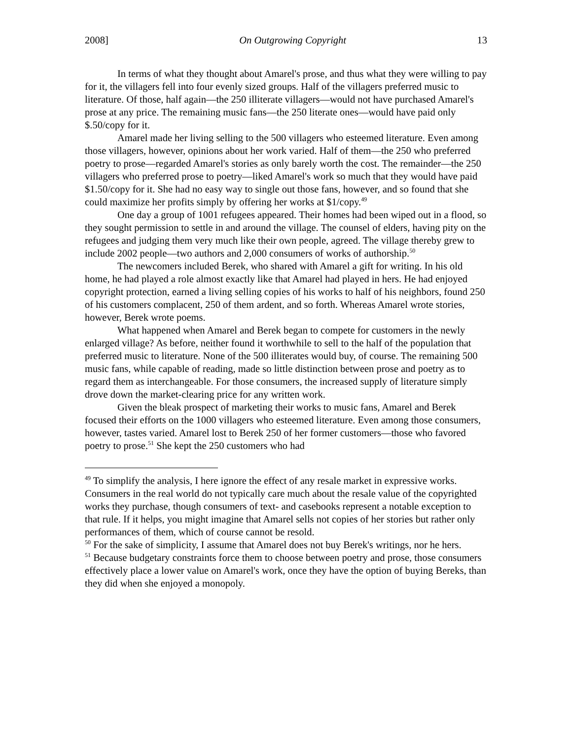2008] On Outgrowing Copyright 13
In terms of what they thought about Amarel's prose, and thus what they were willing to pay for it, the villagers fell into four evenly sized groups. Half of the villagers preferred music to literature. Of those, half again—the 250 illiterate villagers—would not have purchased Amarel's prose at any price. The remaining music fans—the 250 literate ones—would have paid only $.50/copy for it.
Amarel made her living selling to the 500 villagers who esteemed literature. Even among those villagers, however, opinions about her work varied. Half of them—the 250 who preferred poetry to prose—regarded Amarel's stories as only barely worth the cost. The remainder—the 250 villagers who preferred prose to poetry—liked Amarel's work so much that they would have paid $1.50/copy for it. She had no easy way to single out those fans, however, and so found that she could maximize her profits simply by offering her works at $1/copy.<sup>49</sup>
One day a group of 1001 refugees appeared. Their homes had been wiped out in a flood, so they sought permission to settle in and around the village. The counsel of elders, having pity on the refugees and judging them very much like their own people, agreed. The village thereby grew to include 2002 people—two authors and 2,000 consumers of works of authorship.<sup>50</sup>
The newcomers included Berek, who shared with Amarel a gift for writing. In his old home, he had played a role almost exactly like that Amarel had played in hers. He had enjoyed copyright protection, earned a living selling copies of his works to half of his neighbors, found 250 of his customers complacent, 250 of them ardent, and so forth. Whereas Amarel wrote stories, however, Berek wrote poems.
What happened when Amarel and Berek began to compete for customers in the newly enlarged village? As before, neither found it worthwhile to sell to the half of the population that preferred music to literature. None of the 500 illiterates would buy, of course. The remaining 500 music fans, while capable of reading, made so little distinction between prose and poetry as to regard them as interchangeable. For those consumers, the increased supply of literature simply drove down the market-clearing price for any written work.
Given the bleak prospect of marketing their works to music fans, Amarel and Berek focused their efforts on the 1000 villagers who esteemed literature. Even among those consumers, however, tastes varied. Amarel lost to Berek 250 of her former customers—those who favored poetry to prose.<sup>51</sup> She kept the 250 customers who had
<sup>49</sup> To simplify the analysis, I here ignore the effect of any resale market in expressive works. Consumers in the real world do not typically care much about the resale value of the copyrighted works they purchase, though consumers of text- and casebooks represent a notable exception to that rule. If it helps, you might imagine that Amarel sells not copies of her stories but rather only performances of them, which of course cannot be resold.
<sup>50</sup> For the sake of simplicity, I assume that Amarel does not buy Berek's writings, nor he hers.
<sup>51</sup> Because budgetary constraints force them to choose between poetry and prose, those consumers effectively place a lower value on Amarel's work, once they have the option of buying Bereks, than they did when she enjoyed a monopoly.